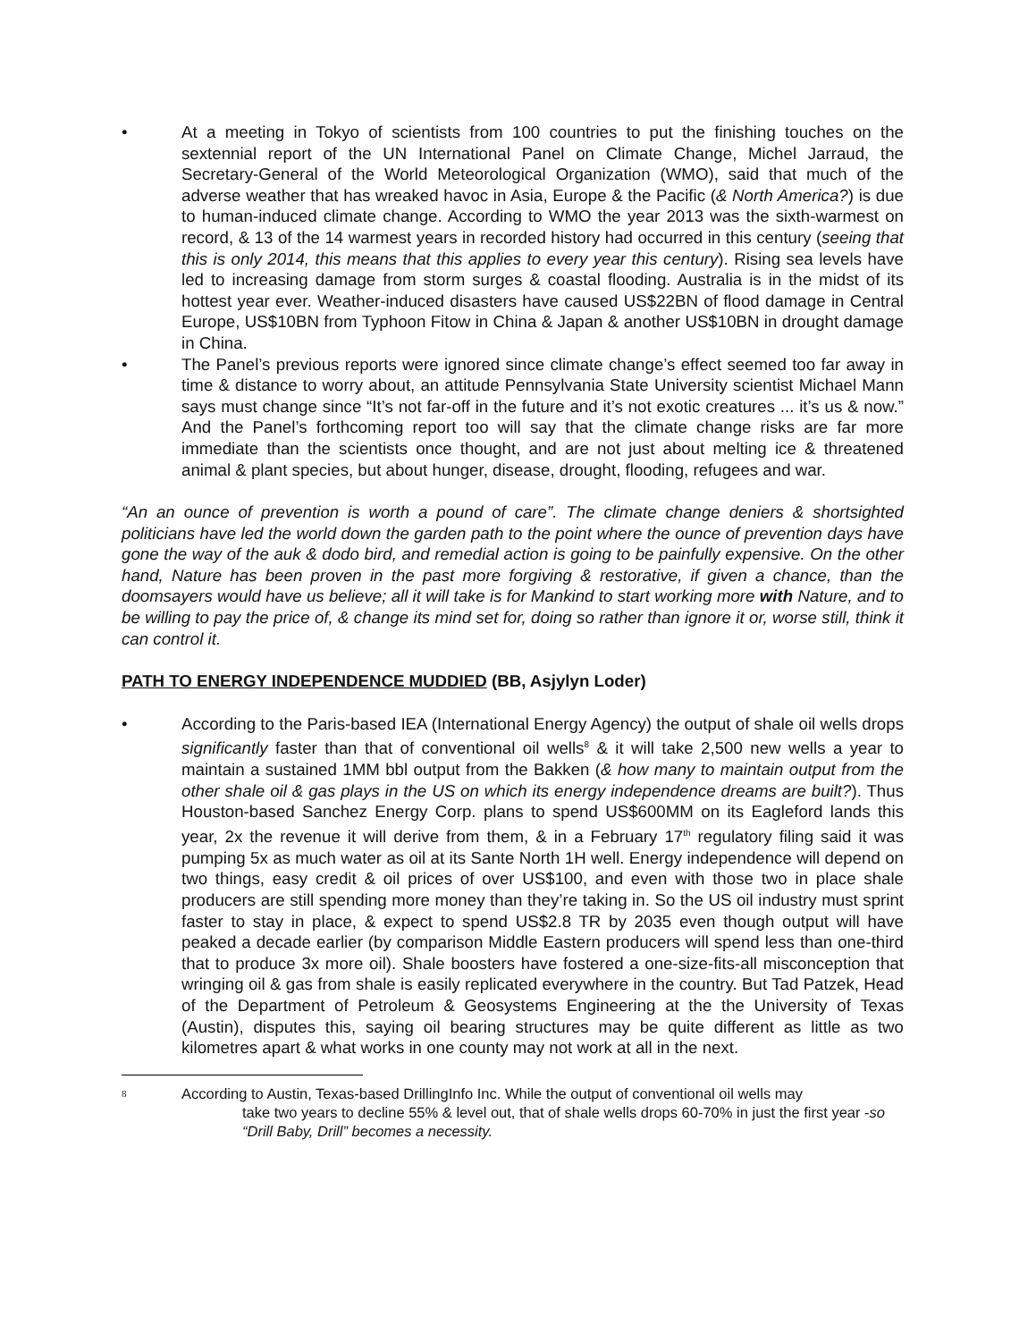• At a meeting in Tokyo of scientists from 100 countries to put the finishing touches on the sextennial report of the UN International Panel on Climate Change, Michel Jarraud, the Secretary-General of the World Meteorological Organization (WMO), said that much of the adverse weather that has wreaked havoc in Asia, Europe & the Pacific (& North America?) is due to human-induced climate change. According to WMO the year 2013 was the sixth-warmest on record, & 13 of the 14 warmest years in recorded history had occurred in this century (seeing that this is only 2014, this means that this applies to every year this century). Rising sea levels have led to increasing damage from storm surges & coastal flooding. Australia is in the midst of its hottest year ever. Weather-induced disasters have caused US$22BN of flood damage in Central Europe, US$10BN from Typhoon Fitow in China & Japan & another US$10BN in drought damage in China.
• The Panel’s previous reports were ignored since climate change’s effect seemed too far away in time & distance to worry about, an attitude Pennsylvania State University scientist Michael Mann says must change since “It’s not far-off in the future and it’s not exotic creatures ... it’s us & now.” And the Panel’s forthcoming report too will say that the climate change risks are far more immediate than the scientists once thought, and are not just about melting ice & threatened animal & plant species, but about hunger, disease, drought, flooding, refugees and war.
“An an ounce of prevention is worth a pound of care”. The climate change deniers & shortsighted politicians have led the world down the garden path to the point where the ounce of prevention days have gone the way of the auk & dodo bird, and remedial action is going to be painfully expensive. On the other hand, Nature has been proven in the past more forgiving & restorative, if given a chance, than the doomsayers would have us believe; all it will take is for Mankind to start working more with Nature, and to be willing to pay the price of, & change its mind set for, doing so rather than ignore it or, worse still, think it can control it.
PATH TO ENERGY INDEPENDENCE MUDDIED (BB, Asjylyn Loder)
• According to the Paris-based IEA (International Energy Agency) the output of shale oil wells drops significantly faster than that of conventional oil wells<sup>8</sup> & it will take 2,500 new wells a year to maintain a sustained 1MM bbl output from the Bakken (& how many to maintain output from the other shale oil & gas plays in the US on which its energy independence dreams are built?). Thus Houston-based Sanchez Energy Corp. plans to spend US$600MM on its Eagleford lands this year, 2x the revenue it will derive from them, & in a February 17<sup>th</sup> regulatory filing said it was pumping 5x as much water as oil at its Sante North 1H well. Energy independence will depend on two things, easy credit & oil prices of over US$100, and even with those two in place shale producers are still spending more money than they’re taking in. So the US oil industry must sprint faster to stay in place, & expect to spend US$2.8 TR by 2035 even though output will have peaked a decade earlier (by comparison Middle Eastern producers will spend less than one-third that to produce 3x more oil). Shale boosters have fostered a one-size-fits-all misconception that wringing oil & gas from shale is easily replicated everywhere in the country. But Tad Patzek, Head of the Department of Petroleum & Geosystems Engineering at the the University of Texas (Austin), disputes this, saying oil bearing structures may be quite different as little as two kilometres apart & what works in one county may not work at all in the next.
8
According to Austin, Texas-based DrillingInfo Inc. While the output of conventional oil wells may
take two years to decline 55% & level out, that of shale wells drops 60-70% in just the first year -so “Drill Baby, Drill” becomes a necessity.